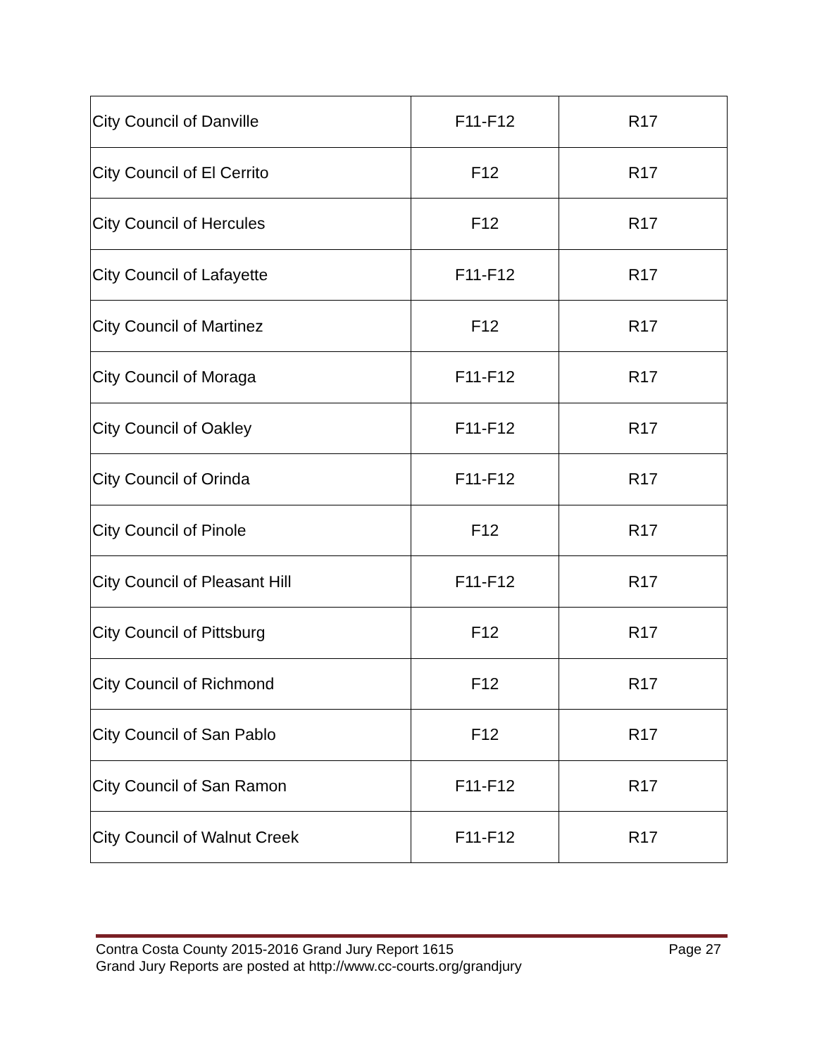| City Council of Danville | F11-F12 | R17 |
| City Council of El Cerrito | F12 | R17 |
| City Council of Hercules | F12 | R17 |
| City Council of Lafayette | F11-F12 | R17 |
| City Council of Martinez | F12 | R17 |
| City Council of Moraga | F11-F12 | R17 |
| City Council of Oakley | F11-F12 | R17 |
| City Council of Orinda | F11-F12 | R17 |
| City Council of Pinole | F12 | R17 |
| City Council of Pleasant Hill | F11-F12 | R17 |
| City Council of Pittsburg | F12 | R17 |
| City Council of Richmond | F12 | R17 |
| City Council of San Pablo | F12 | R17 |
| City Council of San Ramon | F11-F12 | R17 |
| City Council of Walnut Creek | F11-F12 | R17 |
Contra Costa County 2015-2016 Grand Jury Report 1615 Page 27
Grand Jury Reports are posted at http://www.cc-courts.org/grandjury